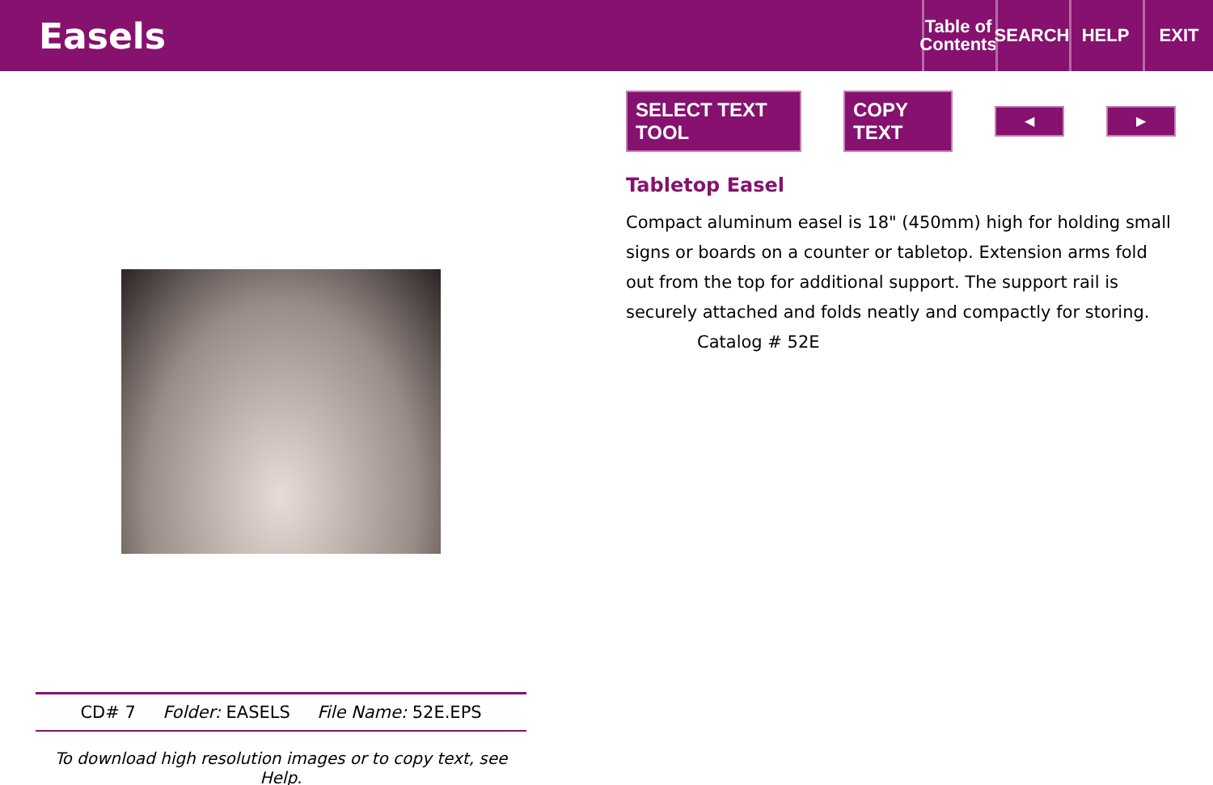Easels
Table of Contents
SEARCH HELP EXIT
CD# 7 Folder: EASELS File Name: 52E.EPS
To download high resolution images or to copy text, see Help.
SELECT TEXT TOOL COPY TEXT ◀ ▶
Tabletop Easel
Compact aluminum easel is 18" (450mm) high for holding small signs or boards on a counter or tabletop. Extension arms fold out from the top for additional support. The support rail is securely attached and folds neatly and compactly for storing.
Catalog # 52E